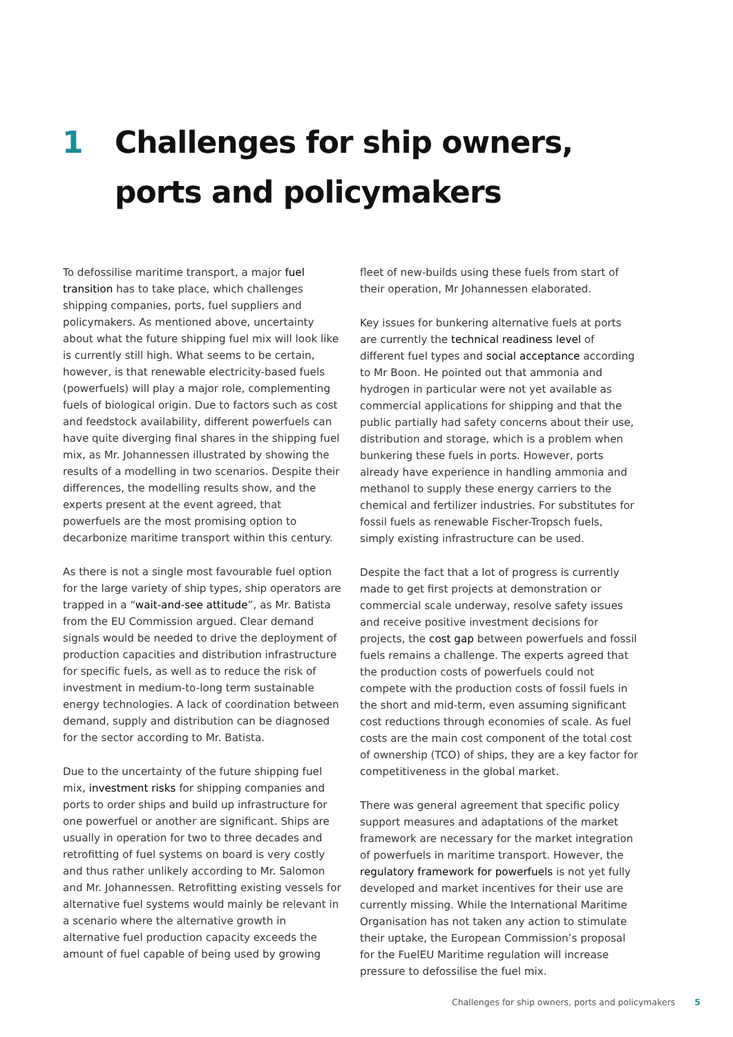1 Challenges for ship owners,
ports and policymakers
To defossilise maritime transport, a major fuel transition has to take place, which challenges shipping companies, ports, fuel suppliers and policymakers. As mentioned above, uncertainty about what the future shipping fuel mix will look like is currently still high. What seems to be certain, however, is that renewable electricity-based fuels (powerfuels) will play a major role, complementing fuels of biological origin. Due to factors such as cost and feedstock availability, different powerfuels can have quite diverging final shares in the shipping fuel mix, as Mr. Johannessen illustrated by showing the results of a modelling in two scenarios. Despite their differences, the modelling results show, and the experts present at the event agreed, that powerfuels are the most promising option to decarbonize maritime transport within this century.
As there is not a single most favourable fuel option for the large variety of ship types, ship operators are trapped in a “wait-and-see attitude”, as Mr. Batista from the EU Commission argued. Clear demand signals would be needed to drive the deployment of production capacities and distribution infrastructure for specific fuels, as well as to reduce the risk of investment in medium-to-long term sustainable energy technologies. A lack of coordination between demand, supply and distribution can be diagnosed for the sector according to Mr. Batista.
Due to the uncertainty of the future shipping fuel mix, investment risks for shipping companies and ports to order ships and build up infrastructure for one powerfuel or another are significant. Ships are usually in operation for two to three decades and retrofitting of fuel systems on board is very costly and thus rather unlikely according to Mr. Salomon and Mr. Johannessen. Retrofitting existing vessels for alternative fuel systems would mainly be relevant in a scenario where the alternative growth in alternative fuel production capacity exceeds the amount of fuel capable of being used by growing
fleet of new-builds using these fuels from start of their operation, Mr Johannessen elaborated.
Key issues for bunkering alternative fuels at ports are currently the technical readiness level of different fuel types and social acceptance according to Mr Boon. He pointed out that ammonia and hydrogen in particular were not yet available as commercial applications for shipping and that the public partially had safety concerns about their use, distribution and storage, which is a problem when bunkering these fuels in ports. However, ports already have experience in handling ammonia and methanol to supply these energy carriers to the chemical and fertilizer industries. For substitutes for fossil fuels as renewable Fischer-Tropsch fuels, simply existing infrastructure can be used.
Despite the fact that a lot of progress is currently made to get first projects at demonstration or commercial scale underway, resolve safety issues and receive positive investment decisions for projects, the cost gap between powerfuels and fossil fuels remains a challenge. The experts agreed that the production costs of powerfuels could not compete with the production costs of fossil fuels in the short and mid-term, even assuming significant cost reductions through economies of scale. As fuel costs are the main cost component of the total cost of ownership (TCO) of ships, they are a key factor for competitiveness in the global market.
There was general agreement that specific policy support measures and adaptations of the market framework are necessary for the market integration of powerfuels in maritime transport. However, the regulatory framework for powerfuels is not yet fully developed and market incentives for their use are currently missing. While the International Maritime Organisation has not taken any action to stimulate their uptake, the European Commission’s proposal for the FuelEU Maritime regulation will increase pressure to defossilise the fuel mix.
Challenges for ship owners, ports and policymakers 5